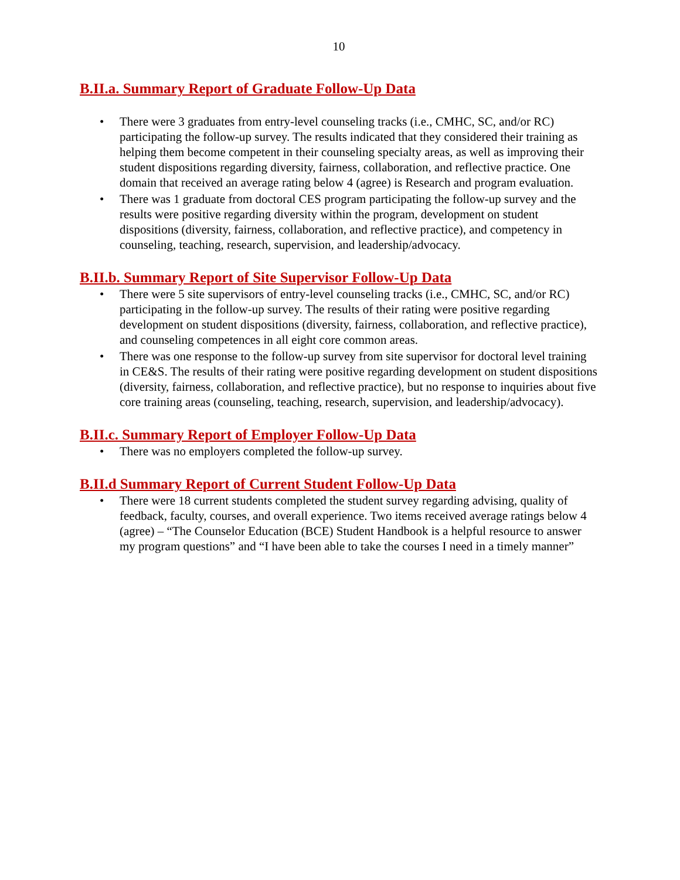10
B.II.a. Summary Report of Graduate Follow-Up Data
• There were 3 graduates from entry-level counseling tracks (i.e., CMHC, SC, and/or RC) participating the follow-up survey. The results indicated that they considered their training as helping them become competent in their counseling specialty areas, as well as improving their student dispositions regarding diversity, fairness, collaboration, and reflective practice. One domain that received an average rating below 4 (agree) is Research and program evaluation.
• There was 1 graduate from doctoral CES program participating the follow-up survey and the results were positive regarding diversity within the program, development on student dispositions (diversity, fairness, collaboration, and reflective practice), and competency in counseling, teaching, research, supervision, and leadership/advocacy.
B.II.b. Summary Report of Site Supervisor Follow-Up Data
• There were 5 site supervisors of entry-level counseling tracks (i.e., CMHC, SC, and/or RC) participating in the follow-up survey. The results of their rating were positive regarding development on student dispositions (diversity, fairness, collaboration, and reflective practice), and counseling competences in all eight core common areas.
• There was one response to the follow-up survey from site supervisor for doctoral level training in CE&S. The results of their rating were positive regarding development on student dispositions (diversity, fairness, collaboration, and reflective practice), but no response to inquiries about five core training areas (counseling, teaching, research, supervision, and leadership/advocacy).
B.II.c. Summary Report of Employer Follow-Up Data
• There was no employers completed the follow-up survey.
B.II.d Summary Report of Current Student Follow-Up Data
• There were 18 current students completed the student survey regarding advising, quality of feedback, faculty, courses, and overall experience. Two items received average ratings below 4 (agree) – “The Counselor Education (BCE) Student Handbook is a helpful resource to answer my program questions” and “I have been able to take the courses I need in a timely manner”